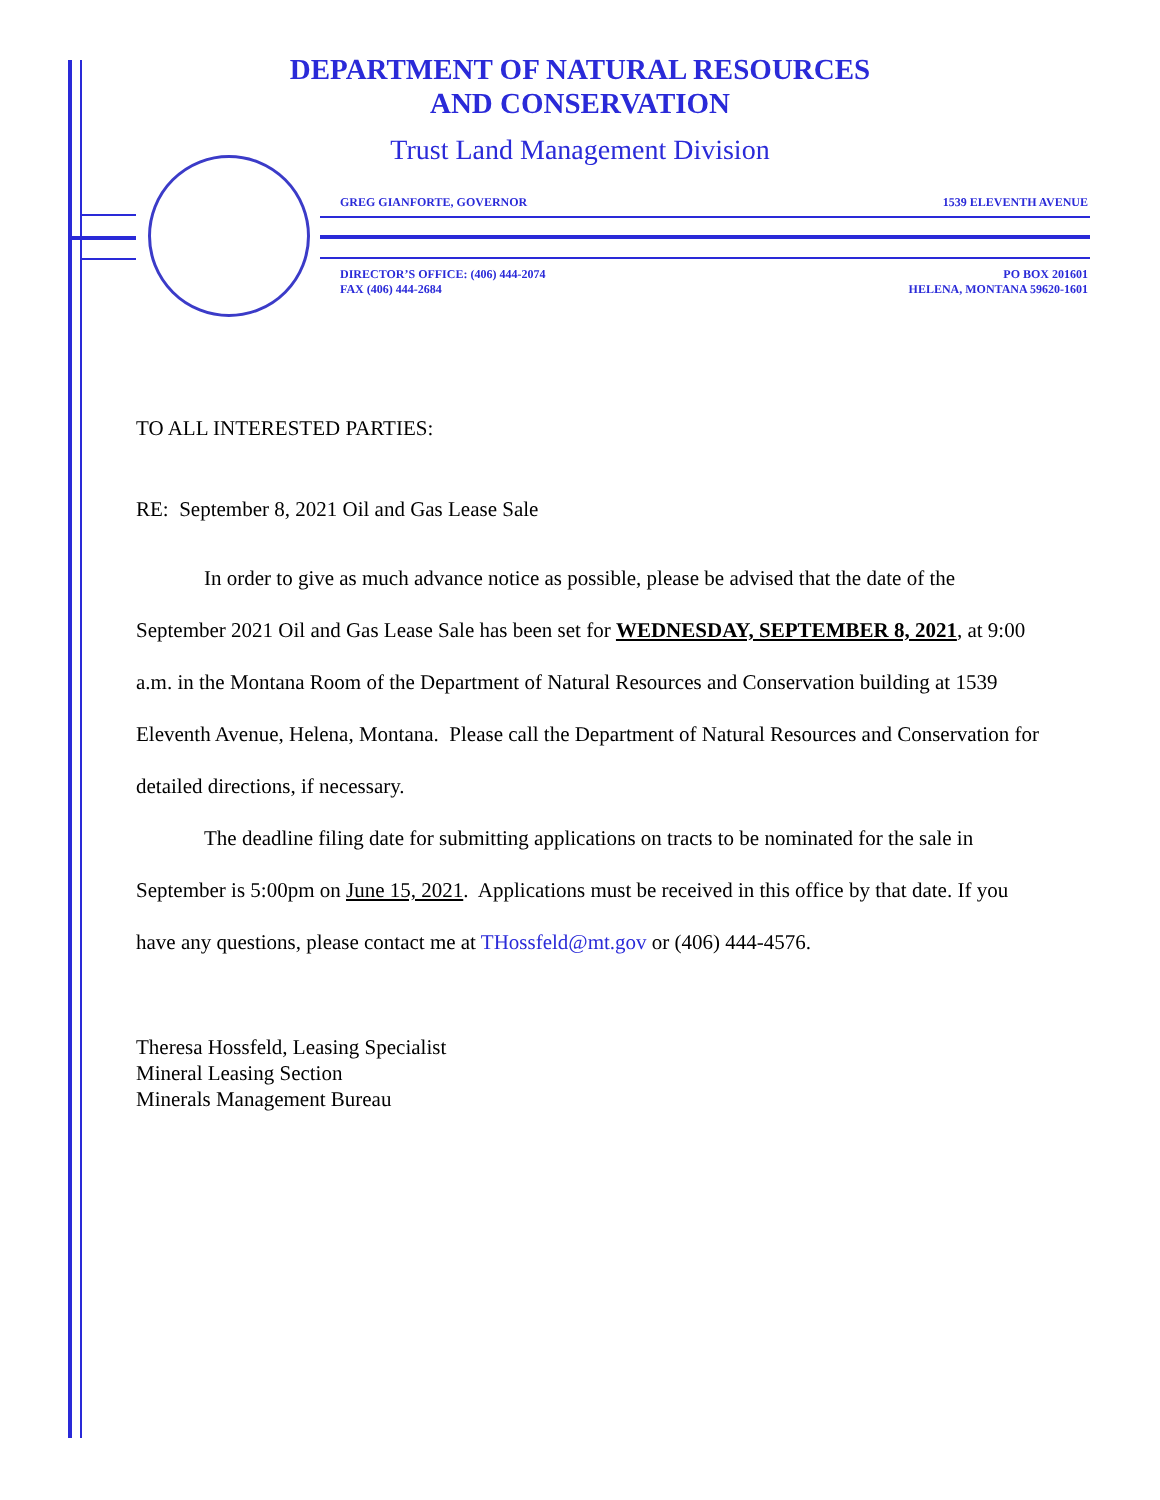DEPARTMENT OF NATURAL RESOURCES
AND CONSERVATION
Trust Land Management Division
GREG GIANFORTE, GOVERNOR 1539 ELEVENTH AVENUE
DIRECTOR’S OFFICE: (406) 444-2074
FAX (406) 444-2684 PO BOX 201601
HELENA, MONTANA 59620-1601
TO ALL INTERESTED PARTIES:
RE: September 8, 2021 Oil and Gas Lease Sale
In order to give as much advance notice as possible, please be advised that the date of the September 2021 Oil and Gas Lease Sale has been set for WEDNESDAY, SEPTEMBER 8, 2021, at 9:00 a.m. in the Montana Room of the Department of Natural Resources and Conservation building at 1539 Eleventh Avenue, Helena, Montana. Please call the Department of Natural Resources and Conservation for detailed directions, if necessary.
The deadline filing date for submitting applications on tracts to be nominated for the sale in September is 5:00pm on June 15, 2021. Applications must be received in this office by that date. If you have any questions, please contact me at THossfeld@mt.gov or (406) 444-4576.
Theresa Hossfeld, Leasing Specialist
Mineral Leasing Section
Minerals Management Bureau